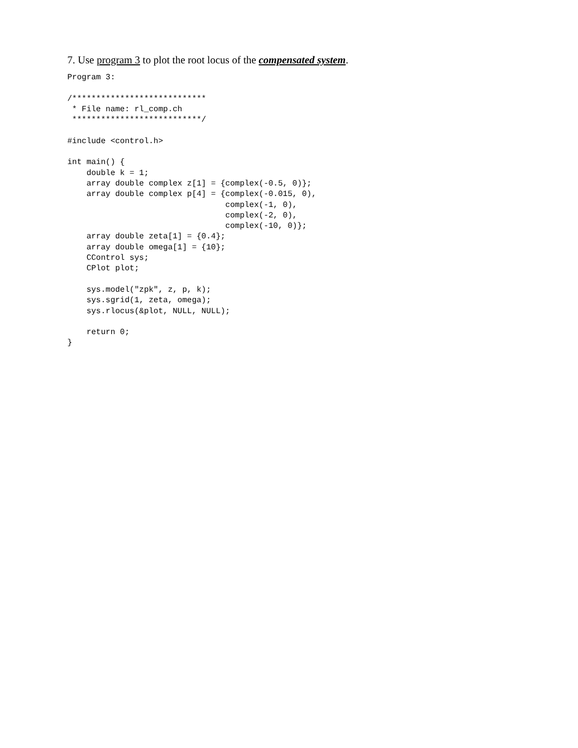7. Use program 3 to plot the root locus of the compensated system.
Program 3:

/****************************
 * File name: rl_comp.ch
 ***************************/

#include <control.h>

int main() {
    double k = 1;
    array double complex z[1] = {complex(-0.5, 0)};
    array double complex p[4] = {complex(-0.015, 0),
                                 complex(-1, 0),
                                 complex(-2, 0),
                                 complex(-10, 0)};
    array double zeta[1] = {0.4};
    array double omega[1] = {10};
    CControl sys;
    CPlot plot;

    sys.model("zpk", z, p, k);
    sys.sgrid(1, zeta, omega);
    sys.rlocus(&plot, NULL, NULL);

    return 0;
}